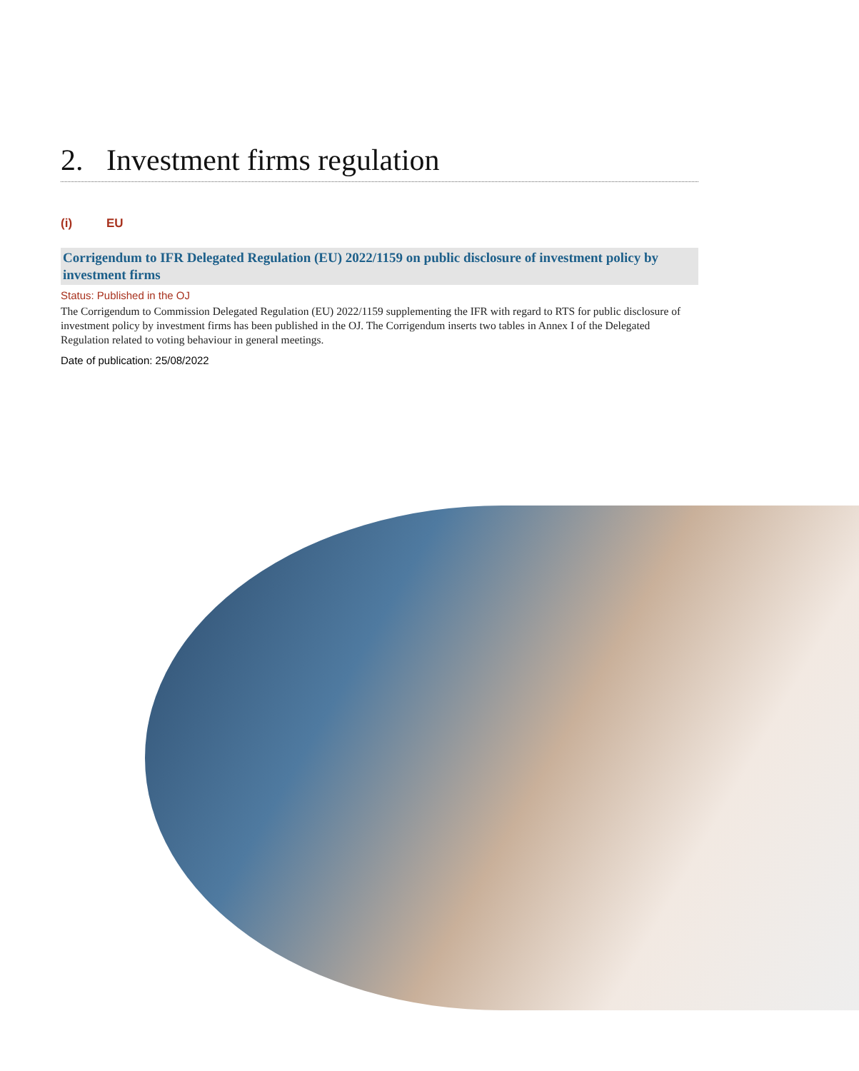2. Investment firms regulation
(i) EU
Corrigendum to IFR Delegated Regulation (EU) 2022/1159 on public disclosure of investment policy by investment firms
Status: Published in the OJ
The Corrigendum to Commission Delegated Regulation (EU) 2022/1159 supplementing the IFR with regard to RTS for public disclosure of investment policy by investment firms has been published in the OJ. The Corrigendum inserts two tables in Annex I of the Delegated Regulation related to voting behaviour in general meetings.
Date of publication: 25/08/2022